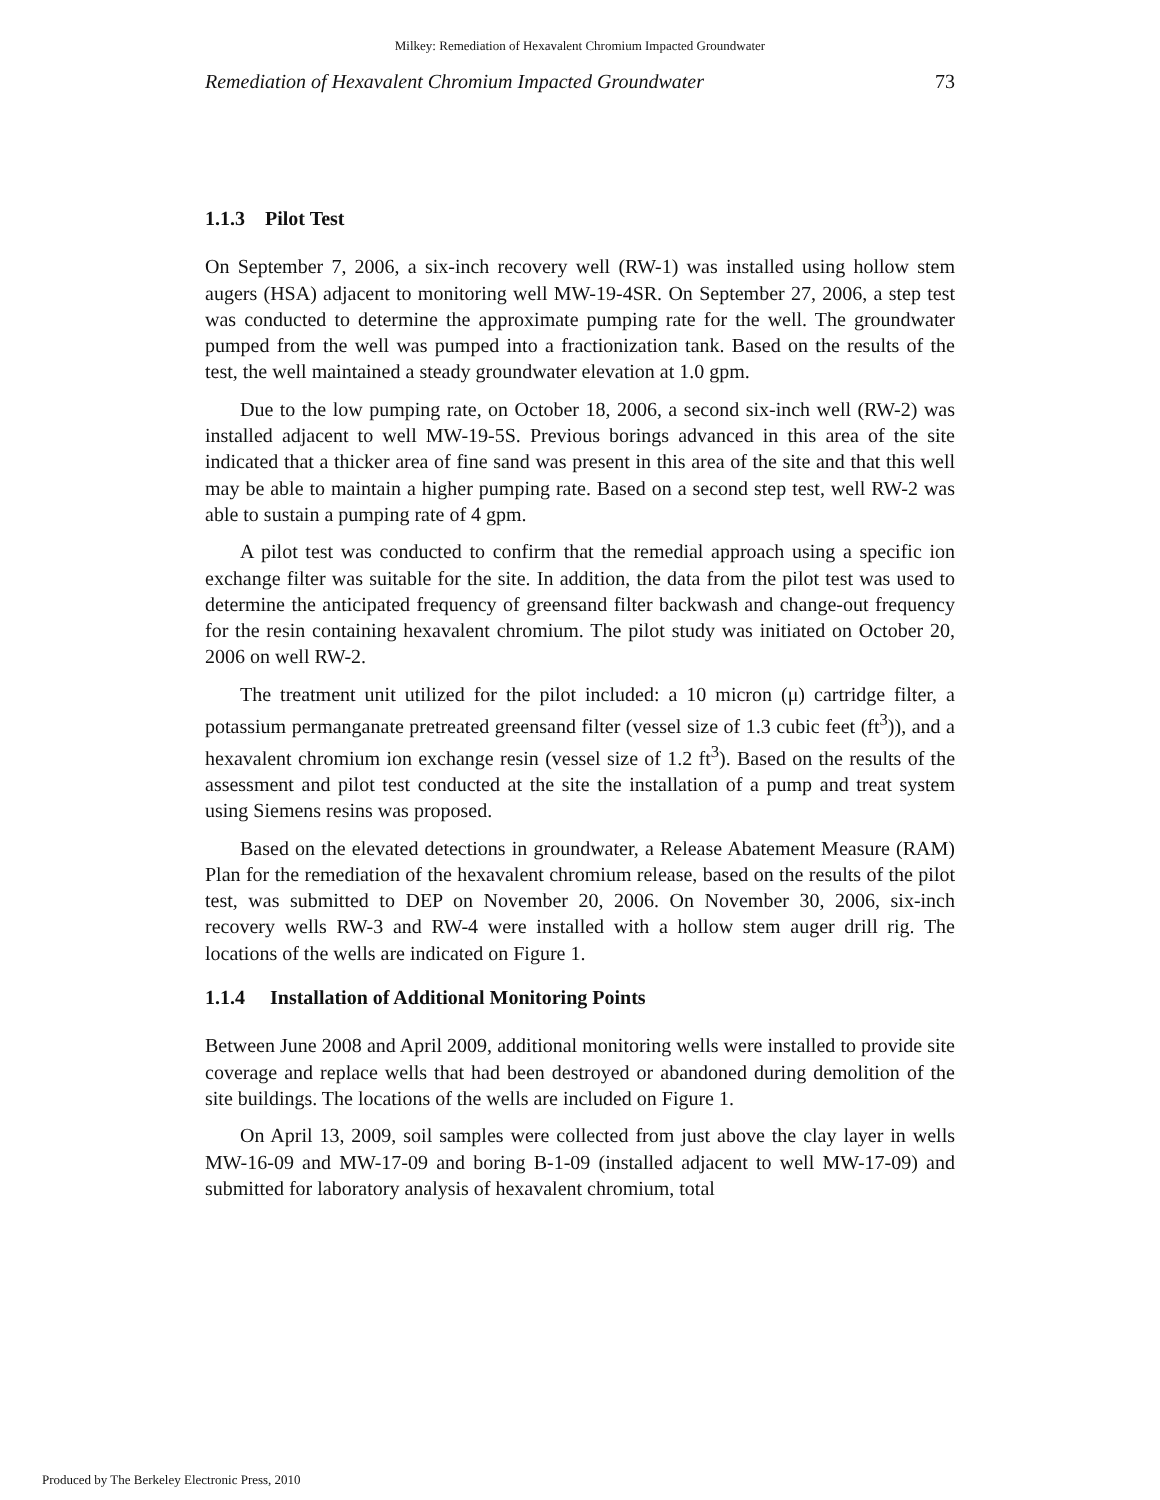Milkey: Remediation of Hexavalent Chromium Impacted Groundwater
Remediation of Hexavalent Chromium Impacted Groundwater 73
1.1.3 Pilot Test
On September 7, 2006, a six-inch recovery well (RW-1) was installed using hollow stem augers (HSA) adjacent to monitoring well MW-19-4SR. On September 27, 2006, a step test was conducted to determine the approximate pumping rate for the well. The groundwater pumped from the well was pumped into a fractionization tank. Based on the results of the test, the well maintained a steady groundwater elevation at 1.0 gpm.
Due to the low pumping rate, on October 18, 2006, a second six-inch well (RW-2) was installed adjacent to well MW-19-5S. Previous borings advanced in this area of the site indicated that a thicker area of fine sand was present in this area of the site and that this well may be able to maintain a higher pumping rate. Based on a second step test, well RW-2 was able to sustain a pumping rate of 4 gpm.
A pilot test was conducted to confirm that the remedial approach using a specific ion exchange filter was suitable for the site. In addition, the data from the pilot test was used to determine the anticipated frequency of greensand filter backwash and change-out frequency for the resin containing hexavalent chromium. The pilot study was initiated on October 20, 2006 on well RW-2.
The treatment unit utilized for the pilot included: a 10 micron (μ) cartridge filter, a potassium permanganate pretreated greensand filter (vessel size of 1.3 cubic feet (ft<sup>3</sup>)), and a hexavalent chromium ion exchange resin (vessel size of 1.2 ft<sup>3</sup>). Based on the results of the assessment and pilot test conducted at the site the installation of a pump and treat system using Siemens resins was proposed.
Based on the elevated detections in groundwater, a Release Abatement Measure (RAM) Plan for the remediation of the hexavalent chromium release, based on the results of the pilot test, was submitted to DEP on November 20, 2006. On November 30, 2006, six-inch recovery wells RW-3 and RW-4 were installed with a hollow stem auger drill rig. The locations of the wells are indicated on Figure 1.
1.1.4 Installation of Additional Monitoring Points
Between June 2008 and April 2009, additional monitoring wells were installed to provide site coverage and replace wells that had been destroyed or abandoned during demolition of the site buildings. The locations of the wells are included on Figure 1.
On April 13, 2009, soil samples were collected from just above the clay layer in wells MW-16-09 and MW-17-09 and boring B-1-09 (installed adjacent to well MW-17-09) and submitted for laboratory analysis of hexavalent chromium, total
Produced by The Berkeley Electronic Press, 2010